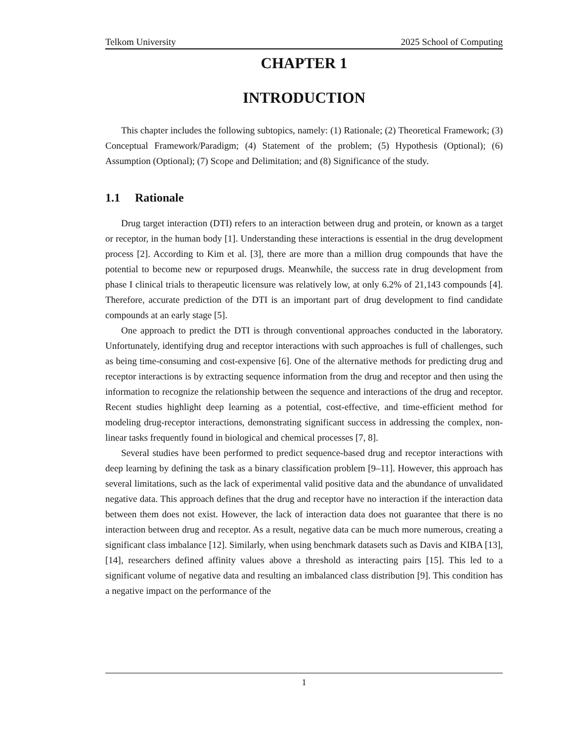Telkom University 2025 School of Computing
CHAPTER 1
INTRODUCTION
This chapter includes the following subtopics, namely: (1) Rationale; (2) Theoretical Framework; (3) Conceptual Framework/Paradigm; (4) Statement of the problem; (5) Hypothesis (Optional); (6) Assumption (Optional); (7) Scope and Delimitation; and (8) Significance of the study.
1.1 Rationale
Drug target interaction (DTI) refers to an interaction between drug and protein, or known as a target or receptor, in the human body [1]. Understanding these interactions is essential in the drug development process [2]. According to Kim et al. [3], there are more than a million drug compounds that have the potential to become new or repurposed drugs. Meanwhile, the success rate in drug development from phase I clinical trials to therapeutic licensure was relatively low, at only 6.2% of 21,143 compounds [4]. Therefore, accurate prediction of the DTI is an important part of drug development to find candidate compounds at an early stage [5].
One approach to predict the DTI is through conventional approaches conducted in the laboratory. Unfortunately, identifying drug and receptor interactions with such approaches is full of challenges, such as being time-consuming and cost-expensive [6]. One of the alternative methods for predicting drug and receptor interactions is by extracting sequence information from the drug and receptor and then using the information to recognize the relationship between the sequence and interactions of the drug and receptor. Recent studies highlight deep learning as a potential, cost-effective, and time-efficient method for modeling drug-receptor interactions, demonstrating significant success in addressing the complex, non-linear tasks frequently found in biological and chemical processes [7, 8].
Several studies have been performed to predict sequence-based drug and receptor interactions with deep learning by defining the task as a binary classification problem [9–11]. However, this approach has several limitations, such as the lack of experimental valid positive data and the abundance of unvalidated negative data. This approach defines that the drug and receptor have no interaction if the interaction data between them does not exist. However, the lack of interaction data does not guarantee that there is no interaction between drug and receptor. As a result, negative data can be much more numerous, creating a significant class imbalance [12]. Similarly, when using benchmark datasets such as Davis and KIBA [13], [14], researchers defined affinity values above a threshold as interacting pairs [15]. This led to a significant volume of negative data and resulting an imbalanced class distribution [9]. This condition has a negative impact on the performance of the
1